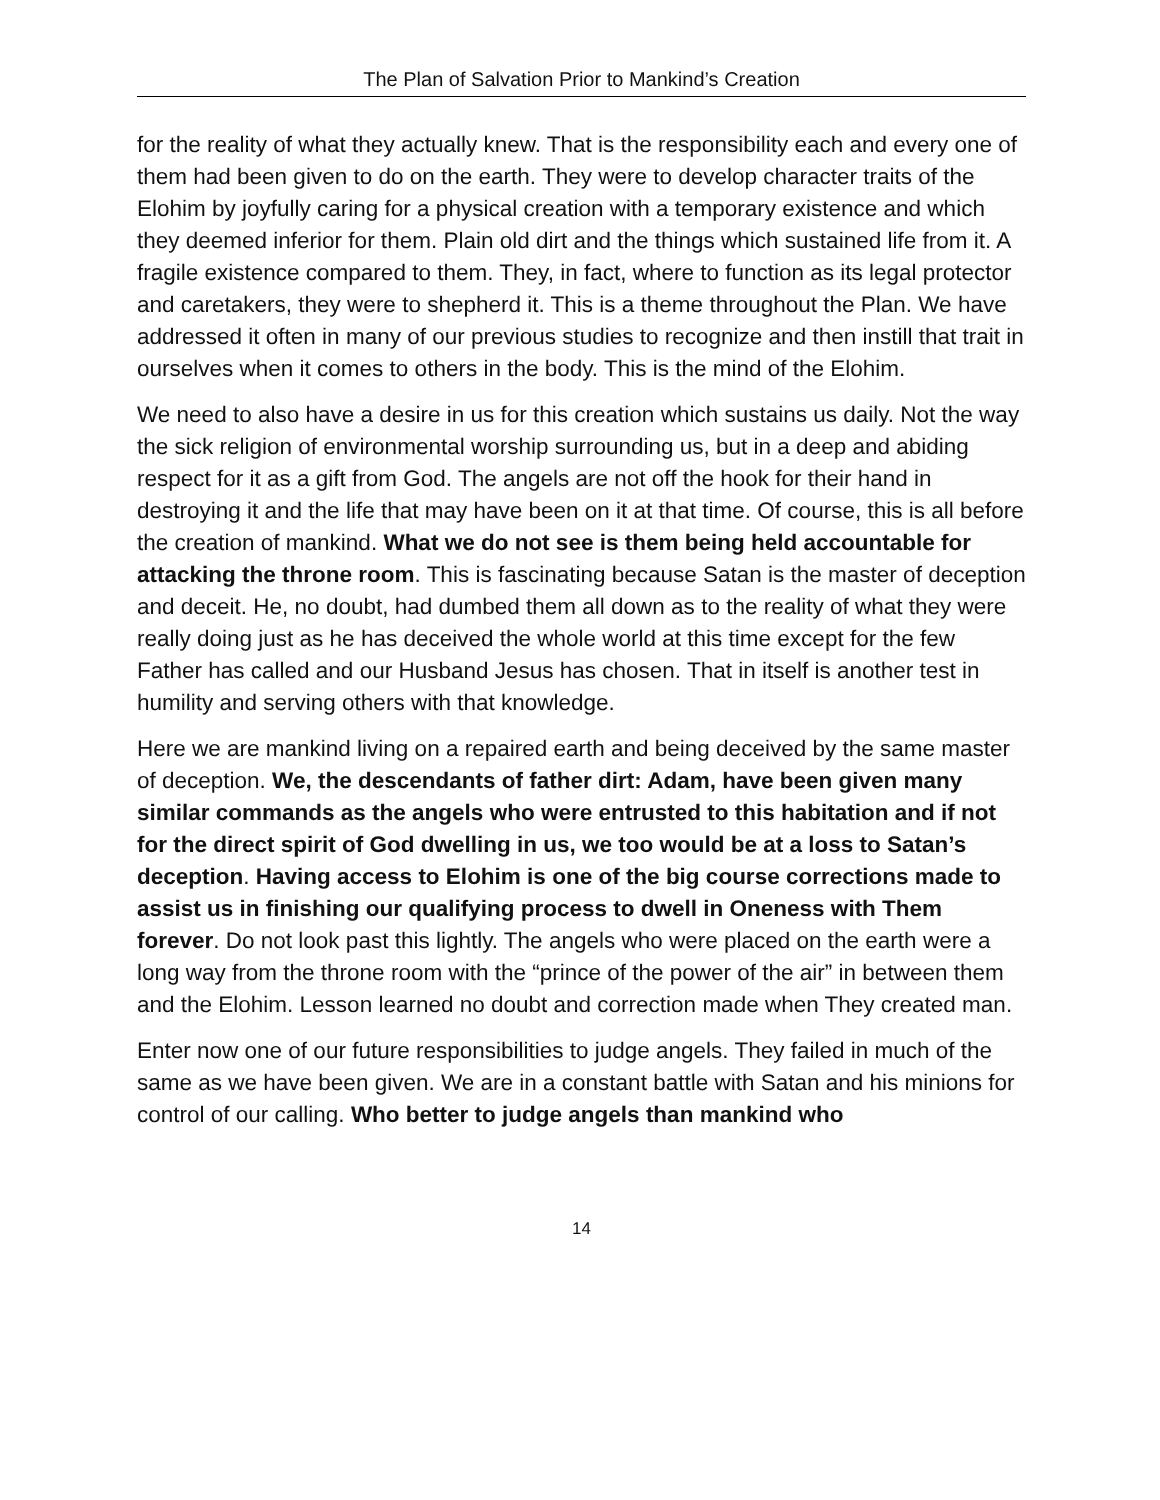The Plan of Salvation Prior to Mankind’s Creation
for the reality of what they actually knew. That is the responsibility each and every one of them had been given to do on the earth. They were to develop character traits of the Elohim by joyfully caring for a physical creation with a temporary existence and which they deemed inferior for them. Plain old dirt and the things which sustained life from it. A fragile existence compared to them. They, in fact, where to function as its legal protector and caretakers, they were to shepherd it. This is a theme throughout the Plan. We have addressed it often in many of our previous studies to recognize and then instill that trait in ourselves when it comes to others in the body. This is the mind of the Elohim.
We need to also have a desire in us for this creation which sustains us daily. Not the way the sick religion of environmental worship surrounding us, but in a deep and abiding respect for it as a gift from God. The angels are not off the hook for their hand in destroying it and the life that may have been on it at that time. Of course, this is all before the creation of mankind. What we do not see is them being held accountable for attacking the throne room. This is fascinating because Satan is the master of deception and deceit. He, no doubt, had dumbed them all down as to the reality of what they were really doing just as he has deceived the whole world at this time except for the few Father has called and our Husband Jesus has chosen. That in itself is another test in humility and serving others with that knowledge.
Here we are mankind living on a repaired earth and being deceived by the same master of deception. We, the descendants of father dirt: Adam, have been given many similar commands as the angels who were entrusted to this habitation and if not for the direct spirit of God dwelling in us, we too would be at a loss to Satan’s deception. Having access to Elohim is one of the big course corrections made to assist us in finishing our qualifying process to dwell in Oneness with Them forever. Do not look past this lightly. The angels who were placed on the earth were a long way from the throne room with the “prince of the power of the air” in between them and the Elohim. Lesson learned no doubt and correction made when They created man.
Enter now one of our future responsibilities to judge angels. They failed in much of the same as we have been given. We are in a constant battle with Satan and his minions for control of our calling. Who better to judge angels than mankind who
14